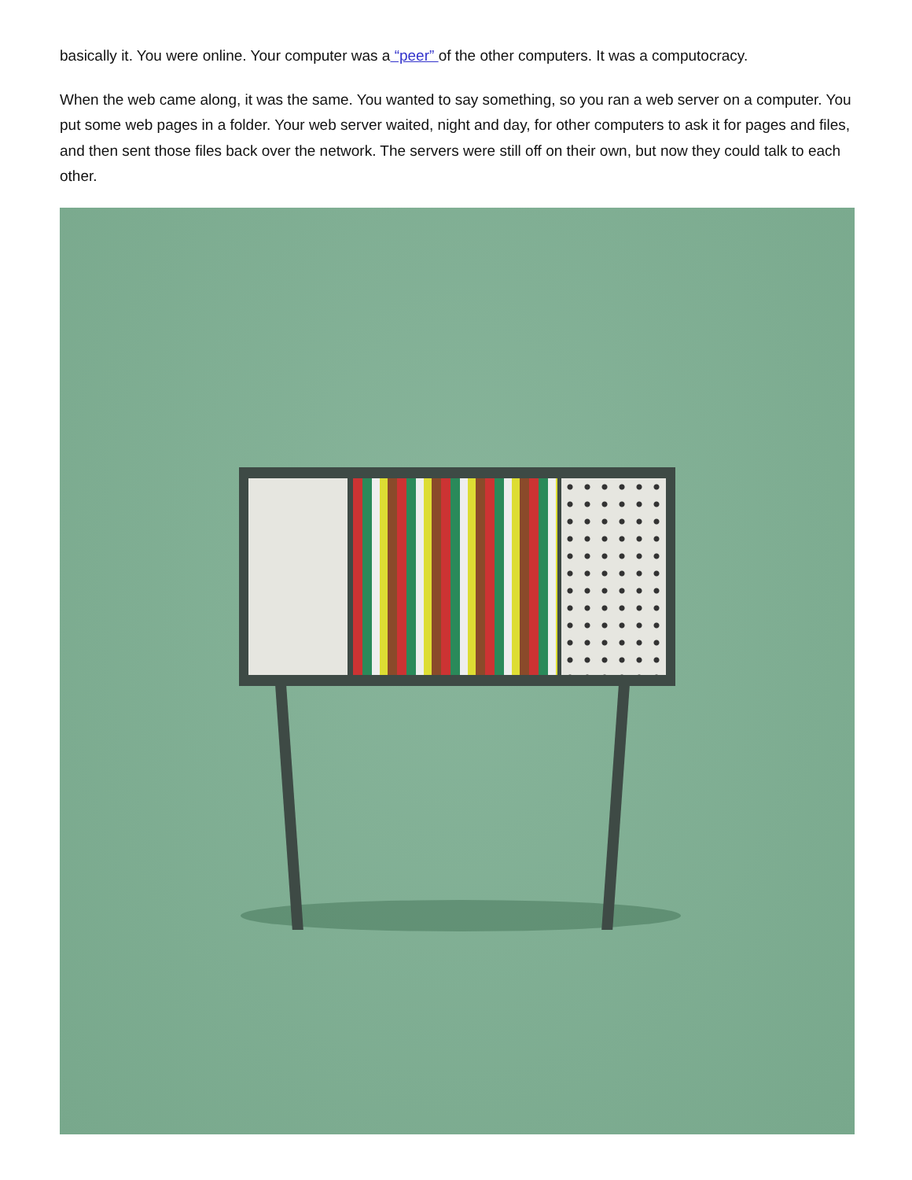basically it. You were online. Your computer was a “peer” of the other computers. It was a computocracy.
When the web came along, it was the same. You wanted to say something, so you ran a web server on a computer. You put some web pages in a folder. Your web server waited, night and day, for other computers to ask it for pages and files, and then sent those files back over the network. The servers were still off on their own, but now they could talk to each other.